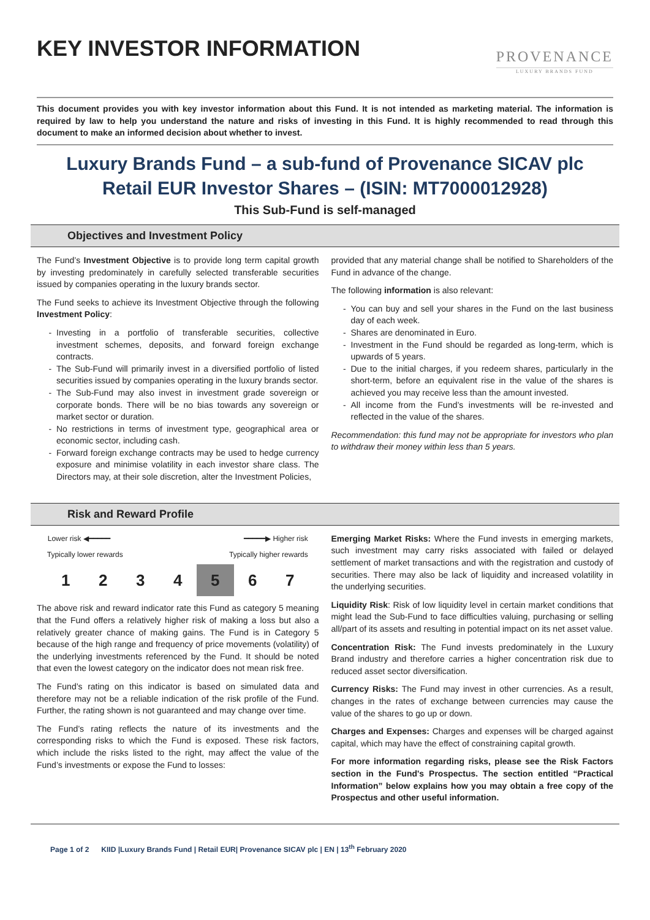KEY INVESTOR INFORMATION
PROVENANCE
LUXURY BRANDS FUND
This document provides you with key investor information about this Fund. It is not intended as marketing material. The information is required by law to help you understand the nature and risks of investing in this Fund. It is highly recommended to read through this document to make an informed decision about whether to invest.
Luxury Brands Fund – a sub-fund of Provenance SICAV plc
Retail EUR Investor Shares – (ISIN: MT7000012928)
This Sub-Fund is self-managed
Objectives and Investment Policy
The Fund’s Investment Objective is to provide long term capital growth by investing predominately in carefully selected transferable securities issued by companies operating in the luxury brands sector.
The Fund seeks to achieve its Investment Objective through the following Investment Policy:
Investing in a portfolio of transferable securities, collective investment schemes, deposits, and forward foreign exchange contracts.
The Sub-Fund will primarily invest in a diversified portfolio of listed securities issued by companies operating in the luxury brands sector.
The Sub-Fund may also invest in investment grade sovereign or corporate bonds. There will be no bias towards any sovereign or market sector or duration.
No restrictions in terms of investment type, geographical area or economic sector, including cash.
Forward foreign exchange contracts may be used to hedge currency exposure and minimise volatility in each investor share class. The Directors may, at their sole discretion, alter the Investment Policies,
provided that any material change shall be notified to Shareholders of the Fund in advance of the change.
The following information is also relevant:
You can buy and sell your shares in the Fund on the last business day of each week.
Shares are denominated in Euro.
Investment in the Fund should be regarded as long-term, which is upwards of 5 years.
Due to the initial charges, if you redeem shares, particularly in the short-term, before an equivalent rise in the value of the shares is achieved you may receive less than the amount invested.
All income from the Fund’s investments will be re-invested and reflected in the value of the shares.
Recommendation: this fund may not be appropriate for investors who plan to withdraw their money within less than 5 years.
Risk and Reward Profile
| Lower risk ◀━━━━━ | | | | ━━━━━▶ Higher risk | | |
| Typically lower rewards | | | | Typically higher rewards | | |
| 1 | 2 | 3 | 4 | 5 | 6 | 7 |
The above risk and reward indicator rate this Fund as category 5 meaning that the Fund offers a relatively higher risk of making a loss but also a relatively greater chance of making gains. The Fund is in Category 5 because of the high range and frequency of price movements (volatility) of the underlying investments referenced by the Fund. It should be noted that even the lowest category on the indicator does not mean risk free.
The Fund’s rating on this indicator is based on simulated data and therefore may not be a reliable indication of the risk profile of the Fund. Further, the rating shown is not guaranteed and may change over time.
The Fund’s rating reflects the nature of its investments and the corresponding risks to which the Fund is exposed. These risk factors, which include the risks listed to the right, may affect the value of the Fund’s investments or expose the Fund to losses:
Emerging Market Risks: Where the Fund invests in emerging markets, such investment may carry risks associated with failed or delayed settlement of market transactions and with the registration and custody of securities. There may also be lack of liquidity and increased volatility in the underlying securities.
Liquidity Risk: Risk of low liquidity level in certain market conditions that might lead the Sub-Fund to face difficulties valuing, purchasing or selling all/part of its assets and resulting in potential impact on its net asset value.
Concentration Risk: The Fund invests predominately in the Luxury Brand industry and therefore carries a higher concentration risk due to reduced asset sector diversification.
Currency Risks: The Fund may invest in other currencies. As a result, changes in the rates of exchange between currencies may cause the value of the shares to go up or down.
Charges and Expenses: Charges and expenses will be charged against capital, which may have the effect of constraining capital growth.
For more information regarding risks, please see the Risk Factors section in the Fund's Prospectus. The section entitled “Practical Information” below explains how you may obtain a free copy of the Prospectus and other useful information.
Page 1 of 2 KIID |Luxury Brands Fund | Retail EUR| Provenance SICAV plc | EN | 13<sup>th</sup> February 2020